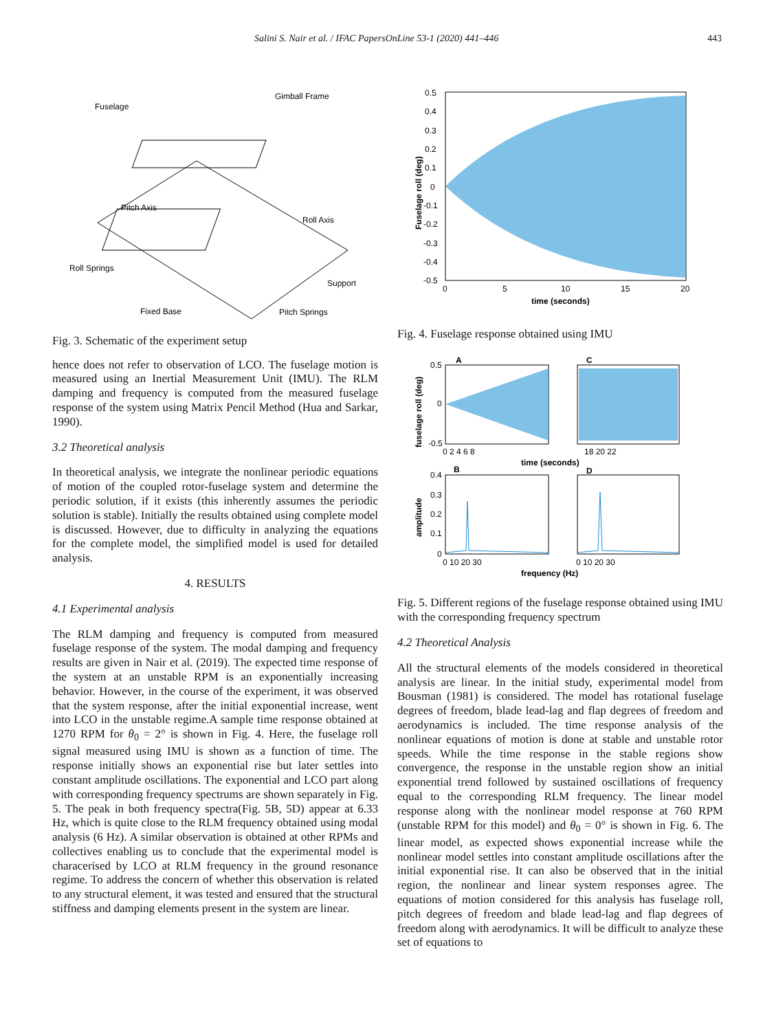Salini S. Nair et al. / IFAC PapersOnLine 53-1 (2020) 441–446 443
Fuselage
Gimball Frame
Pitch Axis
Roll Axis
Roll Springs
Support
Fixed Base
Pitch Springs
Fig. 3. Schematic of the experiment setup
hence does not refer to observation of LCO. The fuselage motion is measured using an Inertial Measurement Unit (IMU). The RLM damping and frequency is computed from the measured fuselage response of the system using Matrix Pencil Method (Hua and Sarkar, 1990).
3.2 Theoretical analysis
In theoretical analysis, we integrate the nonlinear periodic equations of motion of the coupled rotor-fuselage system and determine the periodic solution, if it exists (this inherently assumes the periodic solution is stable). Initially the results obtained using complete model is discussed. However, due to difficulty in analyzing the equations for the complete model, the simplified model is used for detailed analysis.
4. RESULTS
4.1 Experimental analysis
The RLM damping and frequency is computed from measured fuselage response of the system. The modal damping and frequency results are given in Nair et al. (2019). The expected time response of the system at an unstable RPM is an exponentially increasing behavior. However, in the course of the experiment, it was observed that the system response, after the initial exponential increase, went into LCO in the unstable regime.A sample time response obtained at 1270 RPM for θ<sub>0</sub> = 2° is shown in Fig. 4. Here, the fuselage roll signal measured using IMU is shown as a function of time. The response initially shows an exponential rise but later settles into constant amplitude oscillations. The exponential and LCO part along with corresponding frequency spectrums are shown separately in Fig. 5. The peak in both frequency spectra(Fig. 5B, 5D) appear at 6.33 Hz, which is quite close to the RLM frequency obtained using modal analysis (6 Hz). A similar observation is obtained at other RPMs and collectives enabling us to conclude that the experimental model is characerised by LCO at RLM frequency in the ground resonance regime. To address the concern of whether this observation is related to any structural element, it was tested and ensured that the structural stiffness and damping elements present in the system are linear.
0.5
0.4
0.3
0.2
0.1
0
-0.1
-0.2
-0.3
-0.4
-0.5
0
5
10
15
20
time (seconds)
Fuselage roll (deg)
Fig. 4. Fuselage response obtained using IMU
A
C
B
D
0.5
0
-0.5
0 2 4 6 8
18 20 22
time (seconds)
0.4
0.3
0.2
0.1
0
0 10 20 30
0 10 20 30
frequency (Hz)
fuselage roll (deg)
amplitude
Fig. 5. Different regions of the fuselage response obtained using IMU with the corresponding frequency spectrum
4.2 Theoretical Analysis
All the structural elements of the models considered in theoretical analysis are linear. In the initial study, experimental model from Bousman (1981) is considered. The model has rotational fuselage degrees of freedom, blade lead-lag and flap degrees of freedom and aerodynamics is included. The time response analysis of the nonlinear equations of motion is done at stable and unstable rotor speeds. While the time response in the stable regions show convergence, the response in the unstable region show an initial exponential trend followed by sustained oscillations of frequency equal to the corresponding RLM frequency. The linear model response along with the nonlinear model response at 760 RPM (unstable RPM for this model) and θ<sub>0</sub> = 0° is shown in Fig. 6. The linear model, as expected shows exponential increase while the nonlinear model settles into constant amplitude oscillations after the initial exponential rise. It can also be observed that in the initial region, the nonlinear and linear system responses agree. The equations of motion considered for this analysis has fuselage roll, pitch degrees of freedom and blade lead-lag and flap degrees of freedom along with aerodynamics. It will be difficult to analyze these set of equations to